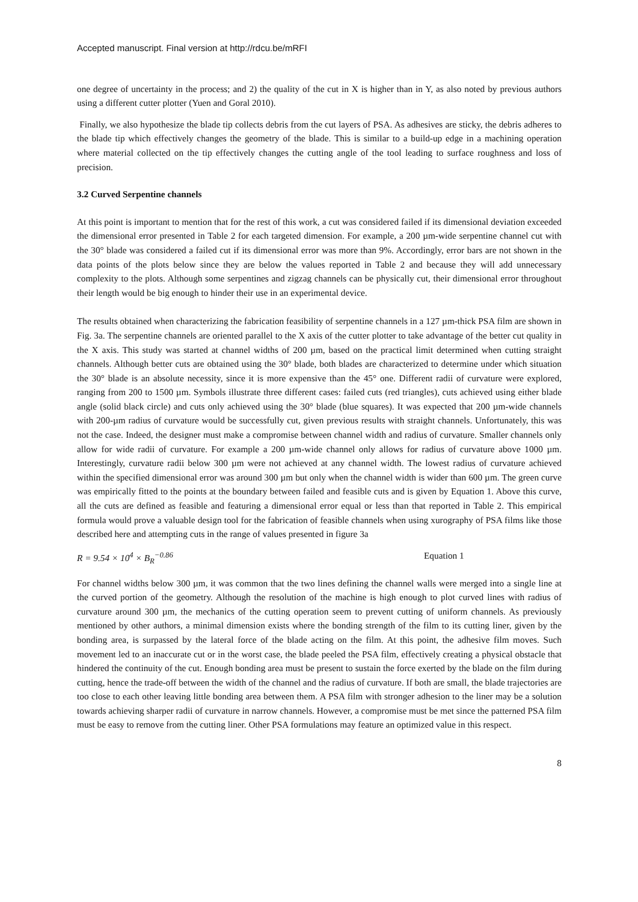Accepted manuscript. Final version at http://rdcu.be/mRFI
one degree of uncertainty in the process; and 2) the quality of the cut in X is higher than in Y, as also noted by previous authors using a different cutter plotter (Yuen and Goral 2010).
Finally, we also hypothesize the blade tip collects debris from the cut layers of PSA. As adhesives are sticky, the debris adheres to the blade tip which effectively changes the geometry of the blade. This is similar to a build-up edge in a machining operation where material collected on the tip effectively changes the cutting angle of the tool leading to surface roughness and loss of precision.
3.2 Curved Serpentine channels
At this point is important to mention that for the rest of this work, a cut was considered failed if its dimensional deviation exceeded the dimensional error presented in Table 2 for each targeted dimension. For example, a 200 µm-wide serpentine channel cut with the 30° blade was considered a failed cut if its dimensional error was more than 9%. Accordingly, error bars are not shown in the data points of the plots below since they are below the values reported in Table 2 and because they will add unnecessary complexity to the plots. Although some serpentines and zigzag channels can be physically cut, their dimensional error throughout their length would be big enough to hinder their use in an experimental device.
The results obtained when characterizing the fabrication feasibility of serpentine channels in a 127 µm-thick PSA film are shown in Fig. 3a. The serpentine channels are oriented parallel to the X axis of the cutter plotter to take advantage of the better cut quality in the X axis. This study was started at channel widths of 200 µm, based on the practical limit determined when cutting straight channels. Although better cuts are obtained using the 30° blade, both blades are characterized to determine under which situation the 30° blade is an absolute necessity, since it is more expensive than the 45° one. Different radii of curvature were explored, ranging from 200 to 1500 µm. Symbols illustrate three different cases: failed cuts (red triangles), cuts achieved using either blade angle (solid black circle) and cuts only achieved using the 30° blade (blue squares). It was expected that 200 µm-wide channels with 200-µm radius of curvature would be successfully cut, given previous results with straight channels. Unfortunately, this was not the case. Indeed, the designer must make a compromise between channel width and radius of curvature. Smaller channels only allow for wide radii of curvature. For example a 200 µm-wide channel only allows for radius of curvature above 1000 µm. Interestingly, curvature radii below 300 µm were not achieved at any channel width. The lowest radius of curvature achieved within the specified dimensional error was around 300 µm but only when the channel width is wider than 600 µm. The green curve was empirically fitted to the points at the boundary between failed and feasible cuts and is given by Equation 1. Above this curve, all the cuts are defined as feasible and featuring a dimensional error equal or less than that reported in Table 2. This empirical formula would prove a valuable design tool for the fabrication of feasible channels when using xurography of PSA films like those described here and attempting cuts in the range of values presented in figure 3a
R = 9.54 × 10<sup>4</sup> × B<sub>R</sub><sup>−0.86</sup> Equation 1
For channel widths below 300 µm, it was common that the two lines defining the channel walls were merged into a single line at the curved portion of the geometry. Although the resolution of the machine is high enough to plot curved lines with radius of curvature around 300 µm, the mechanics of the cutting operation seem to prevent cutting of uniform channels. As previously mentioned by other authors, a minimal dimension exists where the bonding strength of the film to its cutting liner, given by the bonding area, is surpassed by the lateral force of the blade acting on the film. At this point, the adhesive film moves. Such movement led to an inaccurate cut or in the worst case, the blade peeled the PSA film, effectively creating a physical obstacle that hindered the continuity of the cut. Enough bonding area must be present to sustain the force exerted by the blade on the film during cutting, hence the trade-off between the width of the channel and the radius of curvature. If both are small, the blade trajectories are too close to each other leaving little bonding area between them. A PSA film with stronger adhesion to the liner may be a solution towards achieving sharper radii of curvature in narrow channels. However, a compromise must be met since the patterned PSA film must be easy to remove from the cutting liner. Other PSA formulations may feature an optimized value in this respect.
8